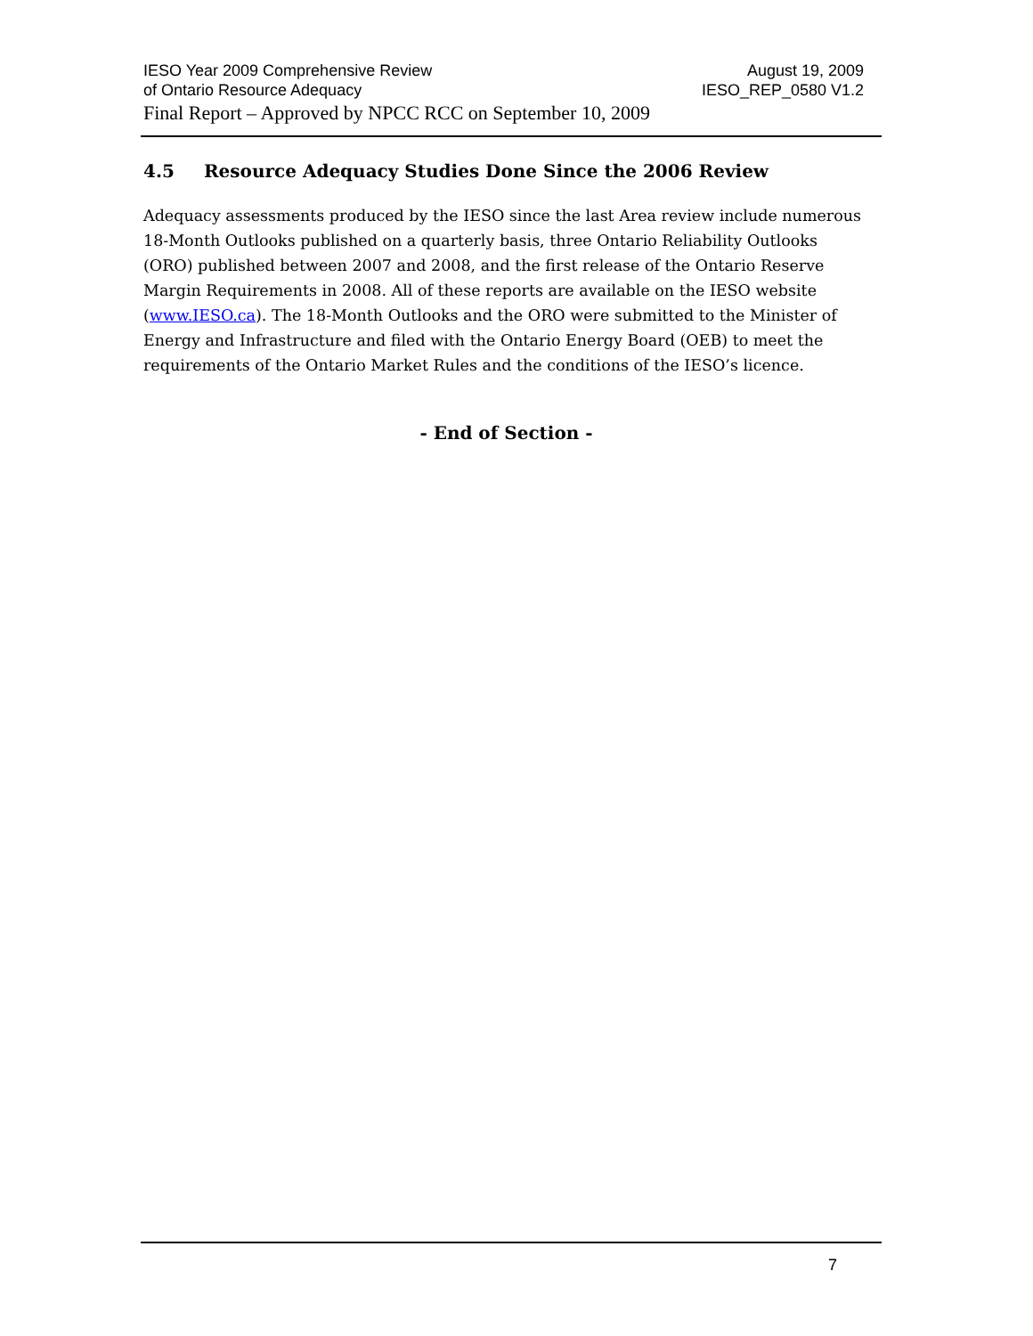IESO Year 2009 Comprehensive Review August 19, 2009
of Ontario Resource Adequacy IESO_REP_0580 V1.2
Final Report – Approved by NPCC RCC on September 10, 2009
4.5 Resource Adequacy Studies Done Since the 2006 Review
Adequacy assessments produced by the IESO since the last Area review include numerous 18-Month Outlooks published on a quarterly basis, three Ontario Reliability Outlooks (ORO) published between 2007 and 2008, and the first release of the Ontario Reserve Margin Requirements in 2008. All of these reports are available on the IESO website (www.IESO.ca). The 18-Month Outlooks and the ORO were submitted to the Minister of Energy and Infrastructure and filed with the Ontario Energy Board (OEB) to meet the requirements of the Ontario Market Rules and the conditions of the IESO’s licence.
- End of Section -
7